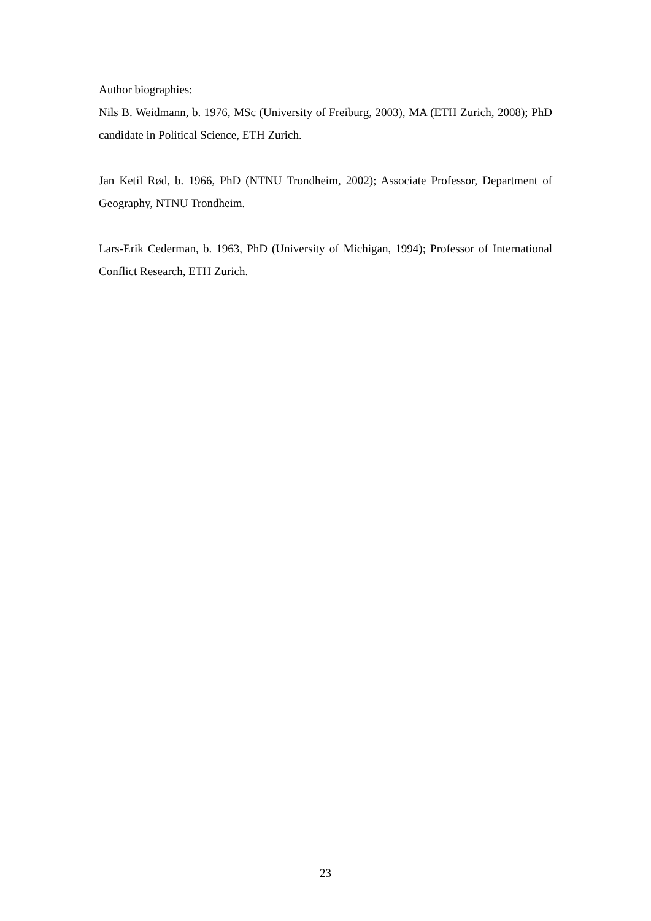Author biographies:
Nils B. Weidmann, b. 1976, MSc (University of Freiburg, 2003), MA (ETH Zurich, 2008); PhD candidate in Political Science, ETH Zurich.
Jan Ketil Rød, b. 1966, PhD (NTNU Trondheim, 2002); Associate Professor, Department of Geography, NTNU Trondheim.
Lars-Erik Cederman, b. 1963, PhD (University of Michigan, 1994); Professor of International Conflict Research, ETH Zurich.
23